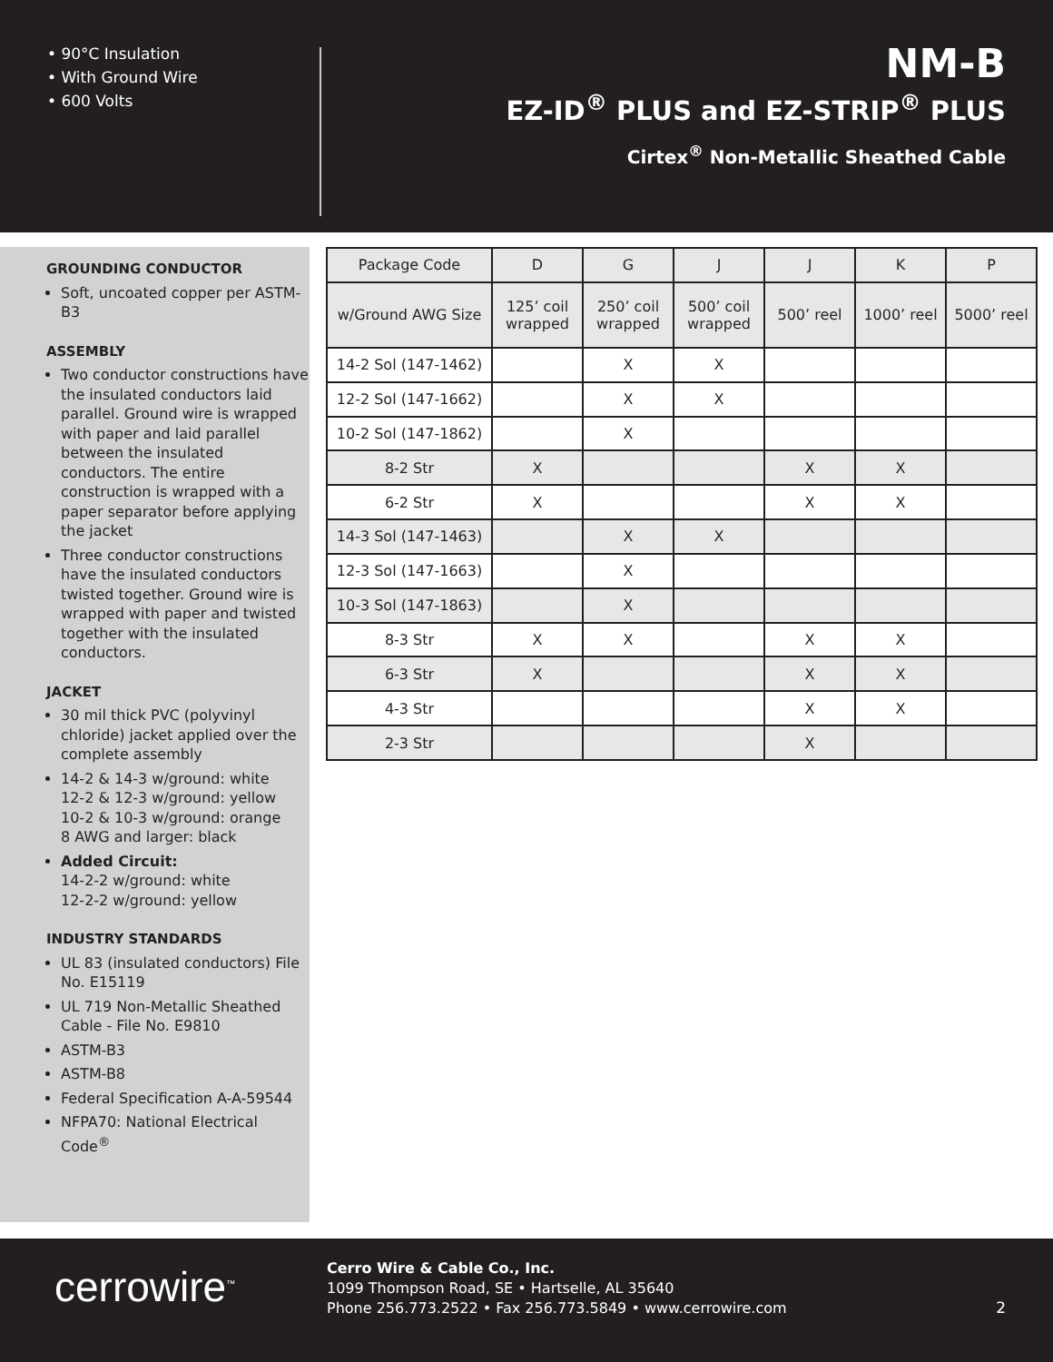• 90°C Insulation
• With Ground Wire
• 600 Volts
NM-B
EZ-ID<sup>®</sup> PLUS and EZ-STRIP<sup>®</sup> PLUS
Cirtex<sup>®</sup> Non-Metallic Sheathed Cable
GROUNDING CONDUCTOR
Soft, uncoated copper per ASTM-B3
ASSEMBLY
Two conductor constructions have the insulated conductors laid parallel. Ground wire is wrapped with paper and laid parallel between the insulated conductors. The entire construction is wrapped with a paper separator before applying the jacket
Three conductor constructions have the insulated conductors twisted together. Ground wire is wrapped with paper and twisted together with the insulated conductors.
JACKET
30 mil thick PVC (polyvinyl chloride) jacket applied over the complete assembly
14-2 & 14-3 w/ground: white
12-2 & 12-3 w/ground: yellow
10-2 & 10-3 w/ground: orange
8 AWG and larger: black
Added Circuit:
14-2-2 w/ground: white
12-2-2 w/ground: yellow
INDUSTRY STANDARDS
UL 83 (insulated conductors) File No. E15119
UL 719 Non-Metallic Sheathed Cable - File No. E9810
ASTM-B3
ASTM-B8
Federal Specification A-A-59544
NFPA70: National Electrical Code<sup>®</sup>
| Package Code | D | G | J | J | K | P |
| --- | --- | --- | --- | --- | --- | --- |
| w/Ground AWG Size | 125’ coil wrapped | 250’ coil wrapped | 500’ coil wrapped | 500’ reel | 1000’ reel | 5000’ reel |
| 14-2 Sol (147-1462) | | X | X | | | |
| 12-2 Sol (147-1662) | | X | X | | | |
| 10-2 Sol (147-1862) | | X | | | | |
| 8-2 Str | X | | | X | X | |
| 6-2 Str | X | | | X | X | |
| 14-3 Sol (147-1463) | | X | X | | | |
| 12-3 Sol (147-1663) | | X | | | | |
| 10-3 Sol (147-1863) | | X | | | | |
| 8-3 Str | X | X | | X | X | |
| 6-3 Str | X | | | X | X | |
| 4-3 Str | | | | X | X | |
| 2-3 Str | | | | X | | |
cerrowire<sup>™</sup>
Cerro Wire & Cable Co., Inc.
1099 Thompson Road, SE • Hartselle, AL 35640
Phone 256.773.2522 • Fax 256.773.5849 • www.cerrowire.com
2